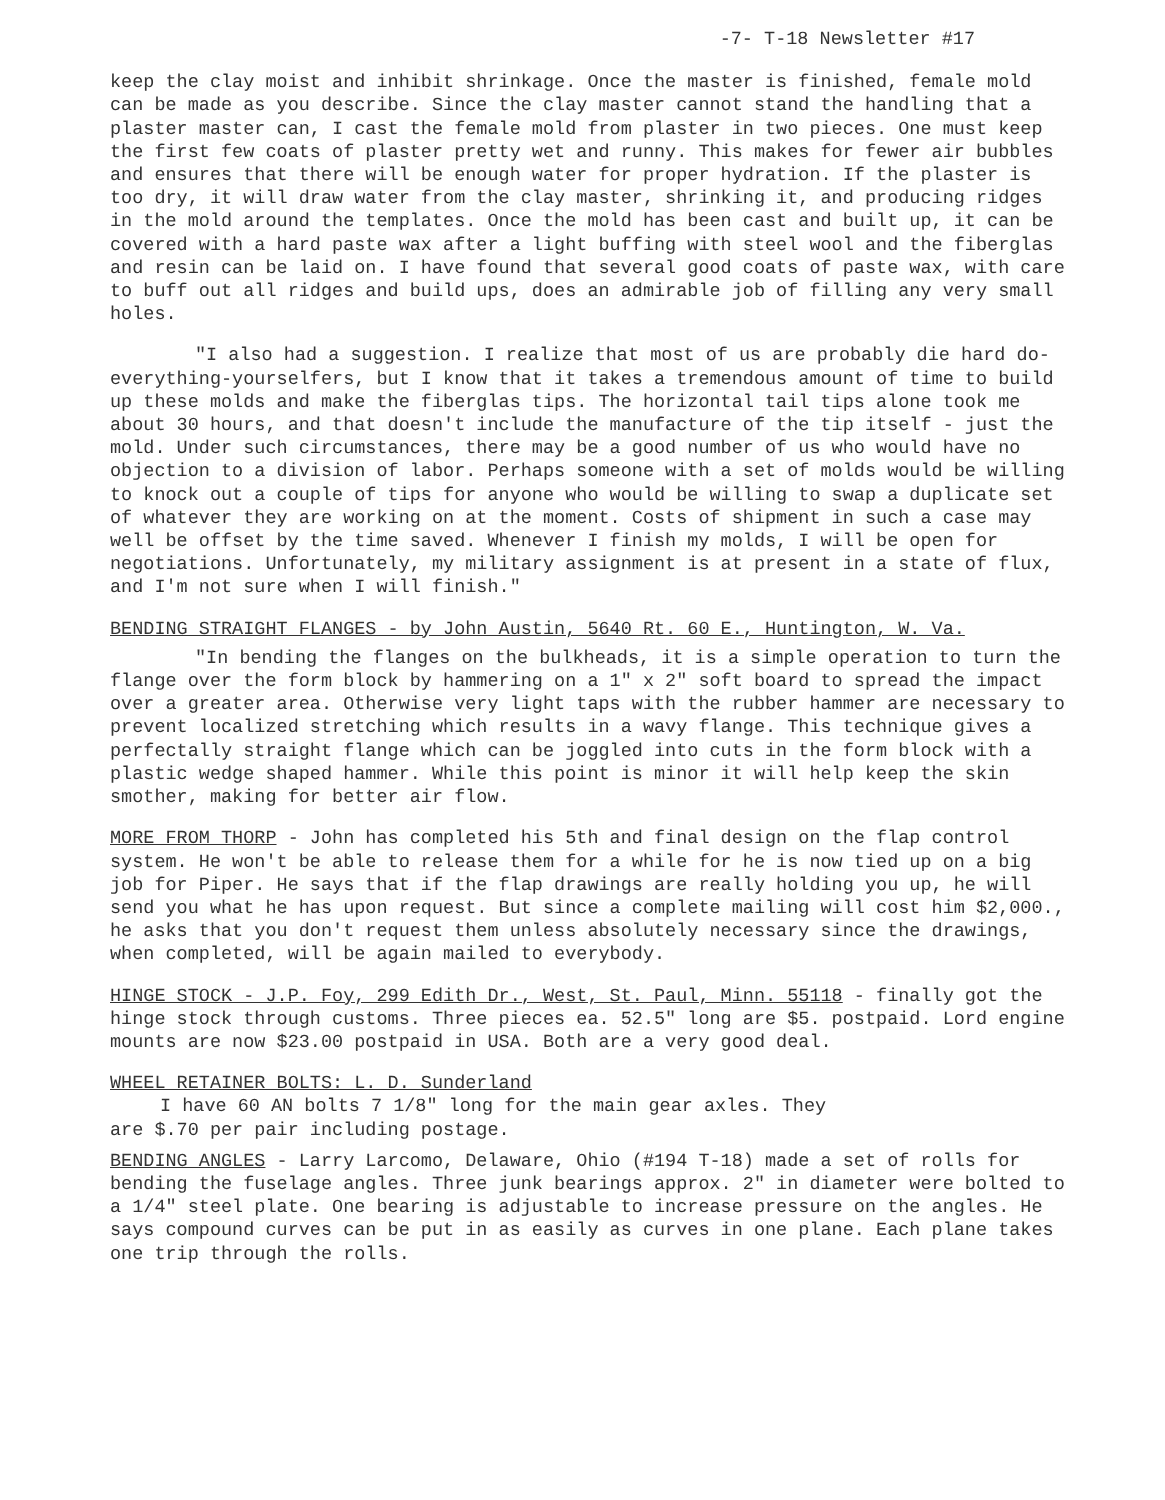-7- T-18 Newsletter #17
keep the clay moist and inhibit shrinkage. Once the master is finished, female mold can be made as you describe. Since the clay master cannot stand the handling that a plaster master can, I cast the female mold from plaster in two pieces. One must keep the first few coats of plaster pretty wet and runny. This makes for fewer air bubbles and ensures that there will be enough water for proper hydration. If the plaster is too dry, it will draw water from the clay master, shrinking it, and producing ridges in the mold around the templates. Once the mold has been cast and built up, it can be covered with a hard paste wax after a light buffing with steel wool and the fiberglas and resin can be laid on. I have found that several good coats of paste wax, with care to buff out all ridges and build ups, does an admirable job of filling any very small holes.
"I also had a suggestion. I realize that most of us are probably die hard do-everything-yourselfers, but I know that it takes a tremendous amount of time to build up these molds and make the fiberglas tips. The horizontal tail tips alone took me about 30 hours, and that doesn't include the manufacture of the tip itself - just the mold. Under such circumstances, there may be a good number of us who would have no objection to a division of labor. Perhaps someone with a set of molds would be willing to knock out a couple of tips for anyone who would be willing to swap a duplicate set of whatever they are working on at the moment. Costs of shipment in such a case may well be offset by the time saved. Whenever I finish my molds, I will be open for negotiations. Unfortunately, my military assignment is at present in a state of flux, and I'm not sure when I will finish."
BENDING STRAIGHT FLANGES - by John Austin, 5640 Rt. 60 E., Huntington, W. Va.
"In bending the flanges on the bulkheads, it is a simple operation to turn the flange over the form block by hammering on a 1" x 2" soft board to spread the impact over a greater area. Otherwise very light taps with the rubber hammer are necessary to prevent localized stretching which results in a wavy flange. This technique gives a perfectally straight flange which can be joggled into cuts in the form block with a plastic wedge shaped hammer. While this point is minor it will help keep the skin smother, making for better air flow.
MORE FROM THORP - John has completed his 5th and final design on the flap control system. He won't be able to release them for a while for he is now tied up on a big job for Piper. He says that if the flap drawings are really holding you up, he will send you what he has upon request. But since a complete mailing will cost him $2,000., he asks that you don't request them unless absolutely necessary since the drawings, when completed, will be again mailed to everybody.
HINGE STOCK - J.P. Foy, 299 Edith Dr., West, St. Paul, Minn. 55118 - finally got the hinge stock through customs. Three pieces ea. 52.5" long are $5. postpaid. Lord engine mounts are now $23.00 postpaid in USA. Both are a very good deal.
WHEEL RETAINER BOLTS: L. D. Sunderland
I have 60 AN bolts 7 1/8" long for the main gear axles. They
are $.70 per pair including postage.
BENDING ANGLES - Larry Larcomo, Delaware, Ohio (#194 T-18) made a set of rolls for bending the fuselage angles. Three junk bearings approx. 2" in diameter were bolted to a 1/4" steel plate. One bearing is adjustable to increase pressure on the angles. He says compound curves can be put in as easily as curves in one plane. Each plane takes one trip through the rolls.